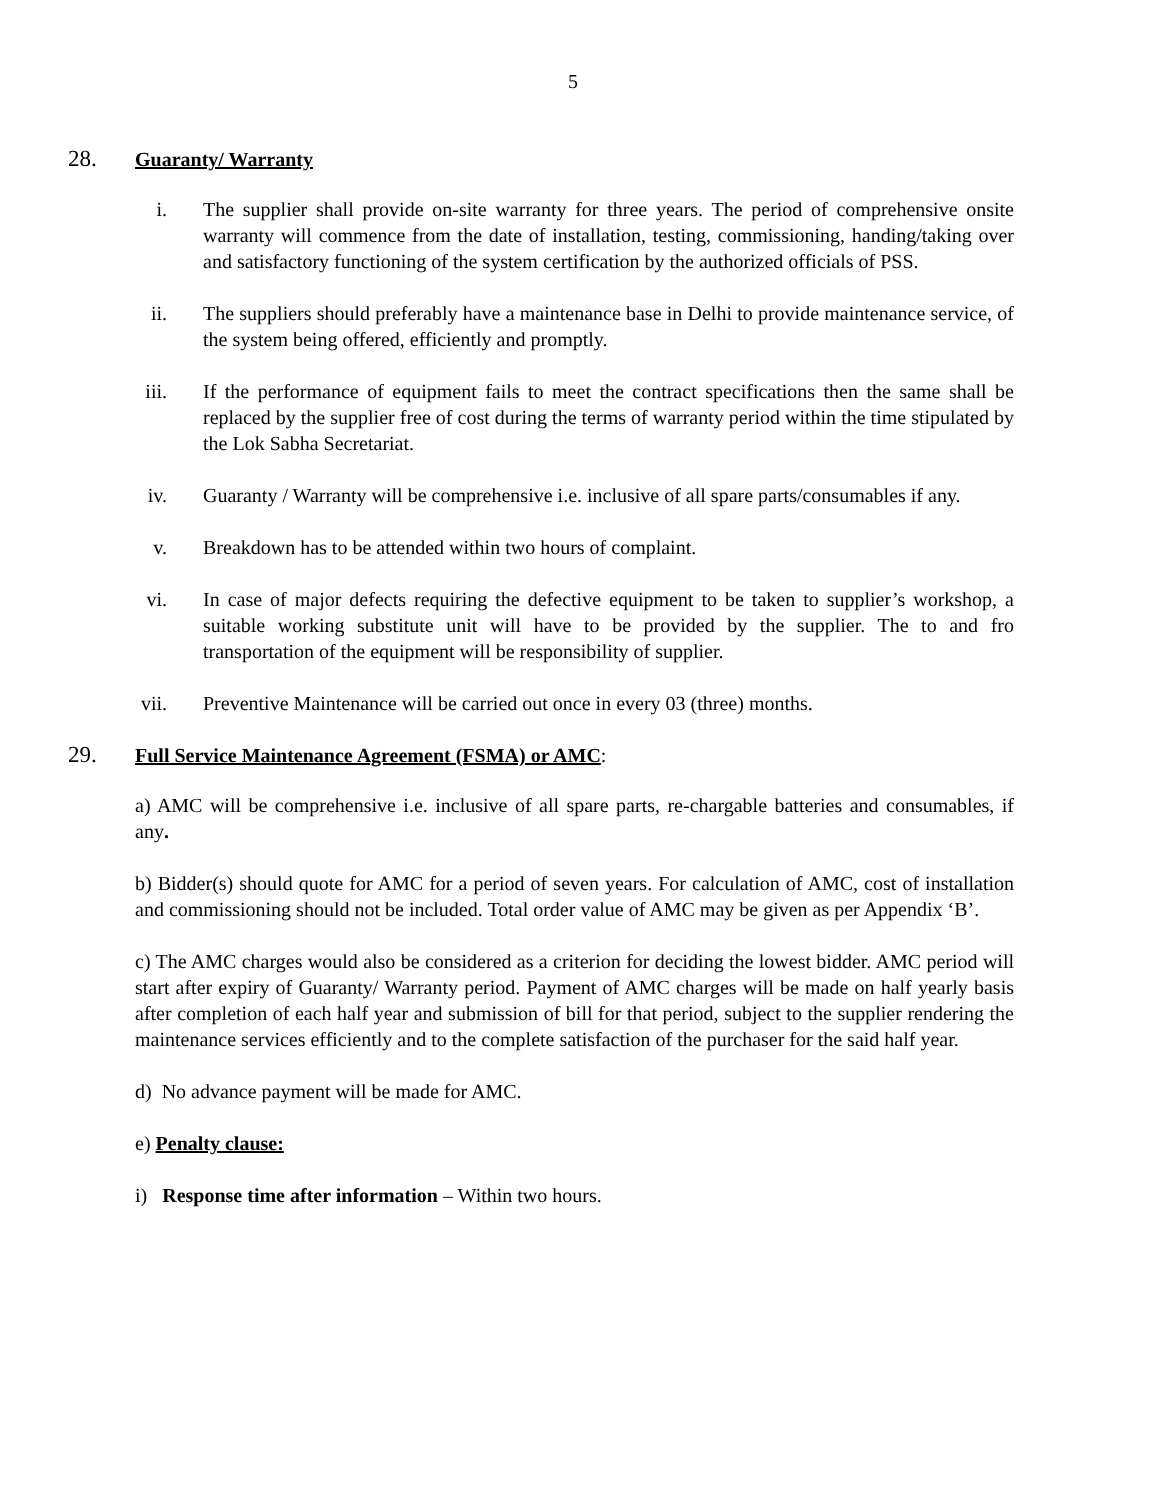5
28. Guaranty/ Warranty
i. The supplier shall provide on-site warranty for three years. The period of comprehensive onsite warranty will commence from the date of installation, testing, commissioning, handing/taking over and satisfactory functioning of the system certification by the authorized officials of PSS.
ii. The suppliers should preferably have a maintenance base in Delhi to provide maintenance service, of the system being offered, efficiently and promptly.
iii. If the performance of equipment fails to meet the contract specifications then the same shall be replaced by the supplier free of cost during the terms of warranty period within the time stipulated by the Lok Sabha Secretariat.
iv. Guaranty / Warranty will be comprehensive i.e. inclusive of all spare parts/consumables if any.
v. Breakdown has to be attended within two hours of complaint.
vi. In case of major defects requiring the defective equipment to be taken to supplier’s workshop, a suitable working substitute unit will have to be provided by the supplier. The to and fro transportation of the equipment will be responsibility of supplier.
vii. Preventive Maintenance will be carried out once in every 03 (three) months.
29. Full Service Maintenance Agreement (FSMA) or AMC:
a) AMC will be comprehensive i.e. inclusive of all spare parts, re-chargable batteries and consumables, if any.
b) Bidder(s) should quote for AMC for a period of seven years. For calculation of AMC, cost of installation and commissioning should not be included. Total order value of AMC may be given as per Appendix ‘B’.
c) The AMC charges would also be considered as a criterion for deciding the lowest bidder. AMC period will start after expiry of Guaranty/ Warranty period. Payment of AMC charges will be made on half yearly basis after completion of each half year and submission of bill for that period, subject to the supplier rendering the maintenance services efficiently and to the complete satisfaction of the purchaser for the said half year.
d) No advance payment will be made for AMC.
e) Penalty clause:
i) Response time after information – Within two hours.